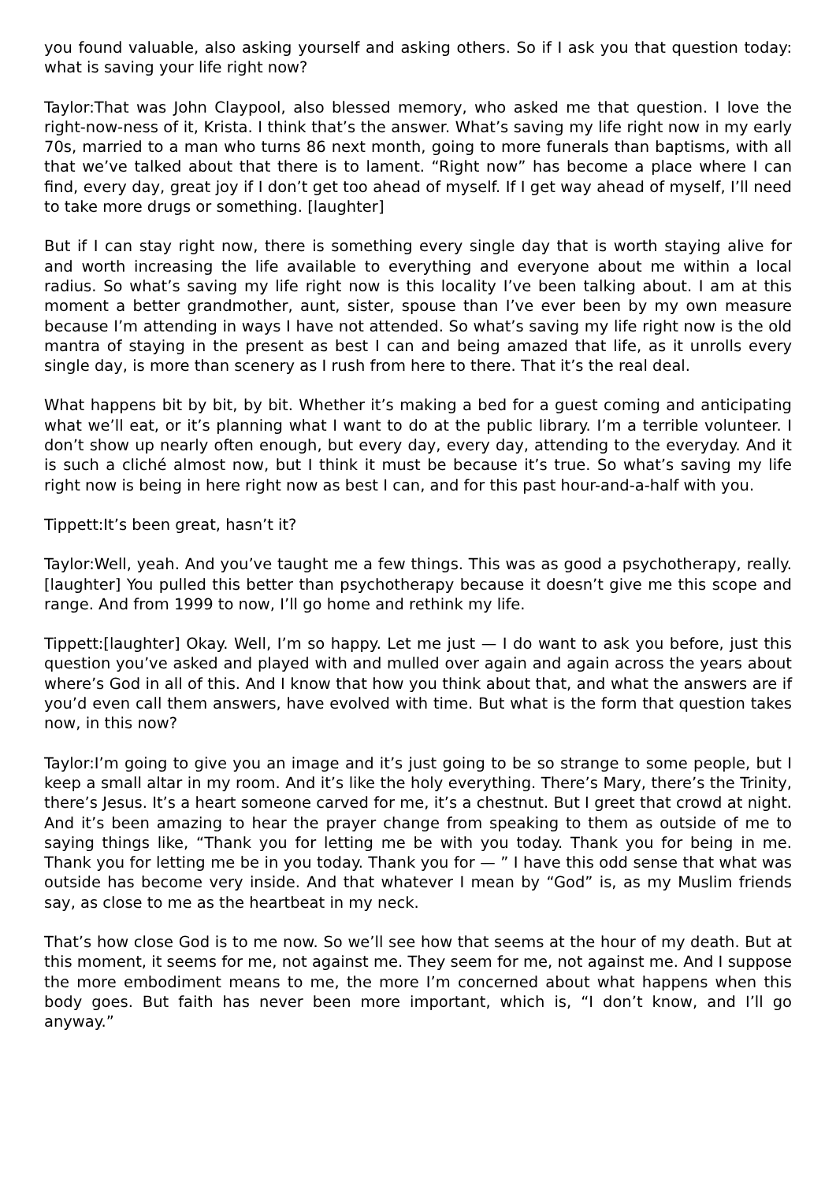you found valuable, also asking yourself and asking others. So if I ask you that question today: what is saving your life right now?
Taylor:That was John Claypool, also blessed memory, who asked me that question. I love the right-now-ness of it, Krista. I think that’s the answer. What’s saving my life right now in my early 70s, married to a man who turns 86 next month, going to more funerals than baptisms, with all that we’ve talked about that there is to lament. “Right now” has become a place where I can find, every day, great joy if I don’t get too ahead of myself. If I get way ahead of myself, I’ll need to take more drugs or something. [laughter]
But if I can stay right now, there is something every single day that is worth staying alive for and worth increasing the life available to everything and everyone about me within a local radius. So what’s saving my life right now is this locality I’ve been talking about. I am at this moment a better grandmother, aunt, sister, spouse than I’ve ever been by my own measure because I’m attending in ways I have not attended. So what’s saving my life right now is the old mantra of staying in the present as best I can and being amazed that life, as it unrolls every single day, is more than scenery as I rush from here to there. That it’s the real deal.
What happens bit by bit, by bit. Whether it’s making a bed for a guest coming and anticipating what we’ll eat, or it’s planning what I want to do at the public library. I’m a terrible volunteer. I don’t show up nearly often enough, but every day, every day, attending to the everyday. And it is such a cliché almost now, but I think it must be because it’s true. So what’s saving my life right now is being in here right now as best I can, and for this past hour-and-a-half with you.
Tippett:It’s been great, hasn’t it?
Taylor:Well, yeah. And you’ve taught me a few things. This was as good a psychotherapy, really. [laughter] You pulled this better than psychotherapy because it doesn’t give me this scope and range. And from 1999 to now, I’ll go home and rethink my life.
Tippett:[laughter] Okay. Well, I’m so happy. Let me just — I do want to ask you before, just this question you’ve asked and played with and mulled over again and again across the years about where’s God in all of this. And I know that how you think about that, and what the answers are if you’d even call them answers, have evolved with time. But what is the form that question takes now, in this now?
Taylor:I’m going to give you an image and it’s just going to be so strange to some people, but I keep a small altar in my room. And it’s like the holy everything. There’s Mary, there’s the Trinity, there’s Jesus. It’s a heart someone carved for me, it’s a chestnut. But I greet that crowd at night. And it’s been amazing to hear the prayer change from speaking to them as outside of me to saying things like, “Thank you for letting me be with you today. Thank you for being in me. Thank you for letting me be in you today. Thank you for — ” I have this odd sense that what was outside has become very inside. And that whatever I mean by “God” is, as my Muslim friends say, as close to me as the heartbeat in my neck.
That’s how close God is to me now. So we’ll see how that seems at the hour of my death. But at this moment, it seems for me, not against me. They seem for me, not against me. And I suppose the more embodiment means to me, the more I’m concerned about what happens when this body goes. But faith has never been more important, which is, “I don’t know, and I’ll go anyway.”